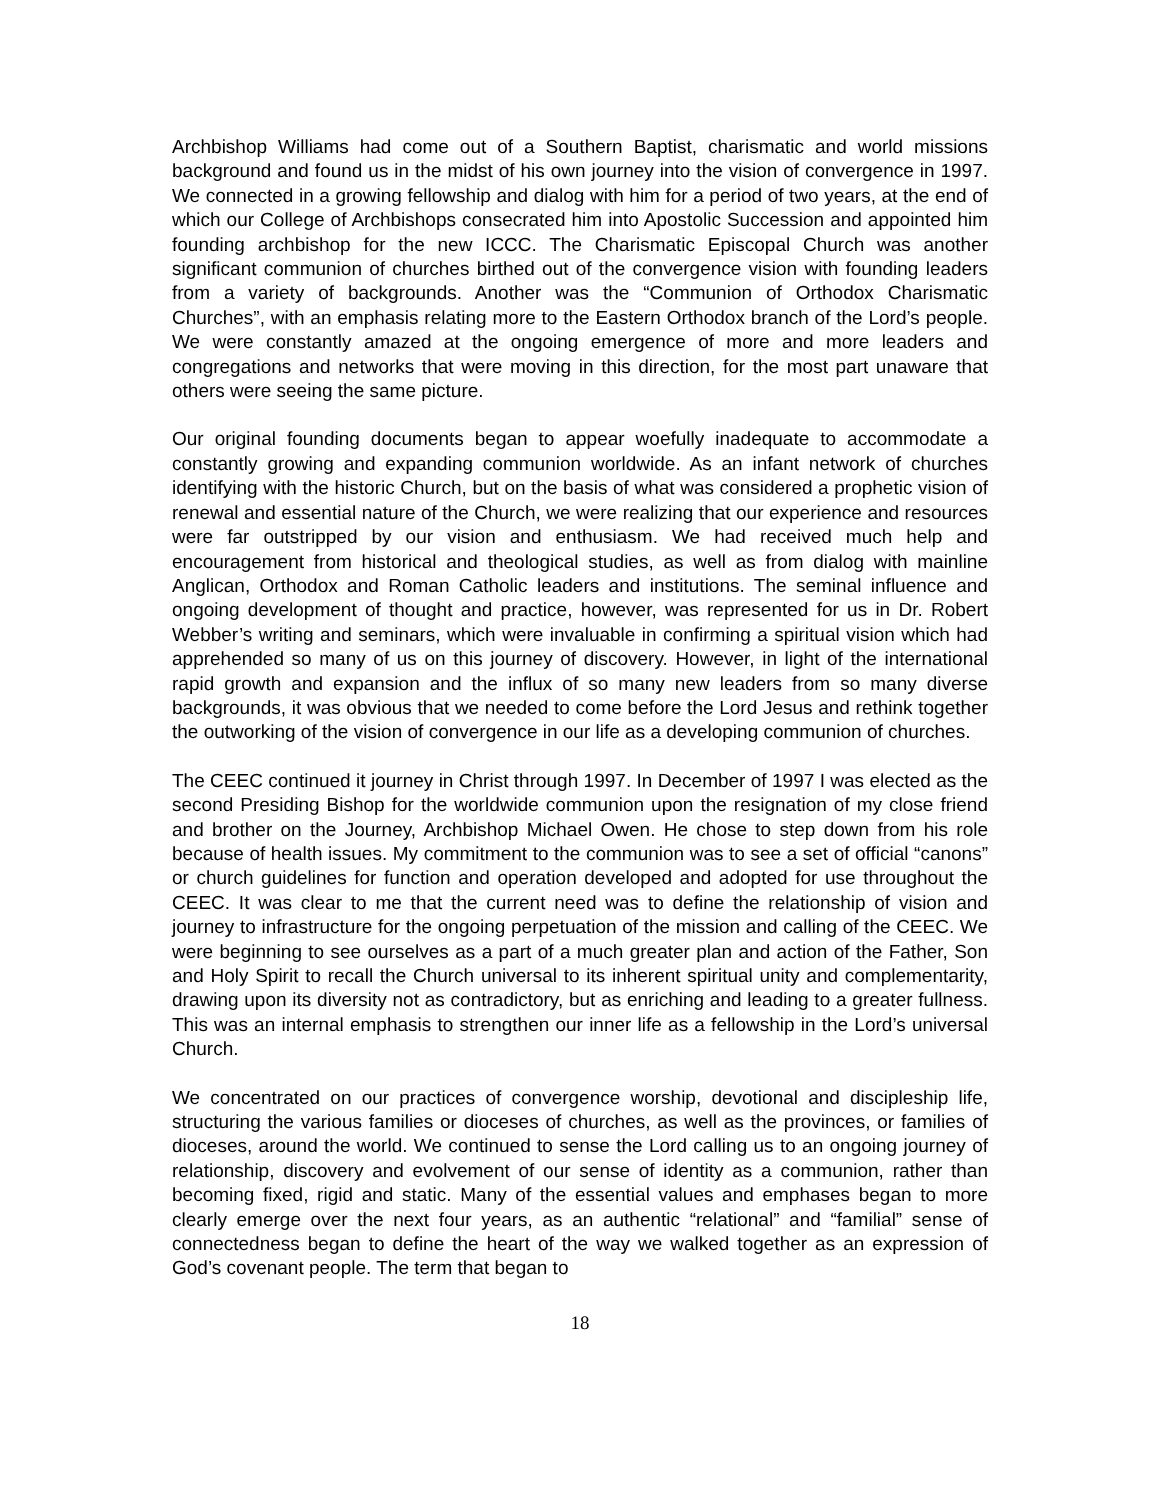Archbishop Williams had come out of a Southern Baptist, charismatic and world missions background and found us in the midst of his own journey into the vision of convergence in 1997. We connected in a growing fellowship and dialog with him for a period of two years, at the end of which our College of Archbishops consecrated him into Apostolic Succession and appointed him founding archbishop for the new ICCC. The Charismatic Episcopal Church was another significant communion of churches birthed out of the convergence vision with founding leaders from a variety of backgrounds. Another was the “Communion of Orthodox Charismatic Churches”, with an emphasis relating more to the Eastern Orthodox branch of the Lord’s people. We were constantly amazed at the ongoing emergence of more and more leaders and congregations and networks that were moving in this direction, for the most part unaware that others were seeing the same picture.
Our original founding documents began to appear woefully inadequate to accommodate a constantly growing and expanding communion worldwide. As an infant network of churches identifying with the historic Church, but on the basis of what was considered a prophetic vision of renewal and essential nature of the Church, we were realizing that our experience and resources were far outstripped by our vision and enthusiasm. We had received much help and encouragement from historical and theological studies, as well as from dialog with mainline Anglican, Orthodox and Roman Catholic leaders and institutions. The seminal influence and ongoing development of thought and practice, however, was represented for us in Dr. Robert Webber’s writing and seminars, which were invaluable in confirming a spiritual vision which had apprehended so many of us on this journey of discovery. However, in light of the international rapid growth and expansion and the influx of so many new leaders from so many diverse backgrounds, it was obvious that we needed to come before the Lord Jesus and rethink together the outworking of the vision of convergence in our life as a developing communion of churches.
The CEEC continued it journey in Christ through 1997. In December of 1997 I was elected as the second Presiding Bishop for the worldwide communion upon the resignation of my close friend and brother on the Journey, Archbishop Michael Owen. He chose to step down from his role because of health issues. My commitment to the communion was to see a set of official “canons” or church guidelines for function and operation developed and adopted for use throughout the CEEC. It was clear to me that the current need was to define the relationship of vision and journey to infrastructure for the ongoing perpetuation of the mission and calling of the CEEC. We were beginning to see ourselves as a part of a much greater plan and action of the Father, Son and Holy Spirit to recall the Church universal to its inherent spiritual unity and complementarity, drawing upon its diversity not as contradictory, but as enriching and leading to a greater fullness. This was an internal emphasis to strengthen our inner life as a fellowship in the Lord’s universal Church.
We concentrated on our practices of convergence worship, devotional and discipleship life, structuring the various families or dioceses of churches, as well as the provinces, or families of dioceses, around the world. We continued to sense the Lord calling us to an ongoing journey of relationship, discovery and evolvement of our sense of identity as a communion, rather than becoming fixed, rigid and static. Many of the essential values and emphases began to more clearly emerge over the next four years, as an authentic “relational” and “familial” sense of connectedness began to define the heart of the way we walked together as an expression of God’s covenant people. The term that began to
18